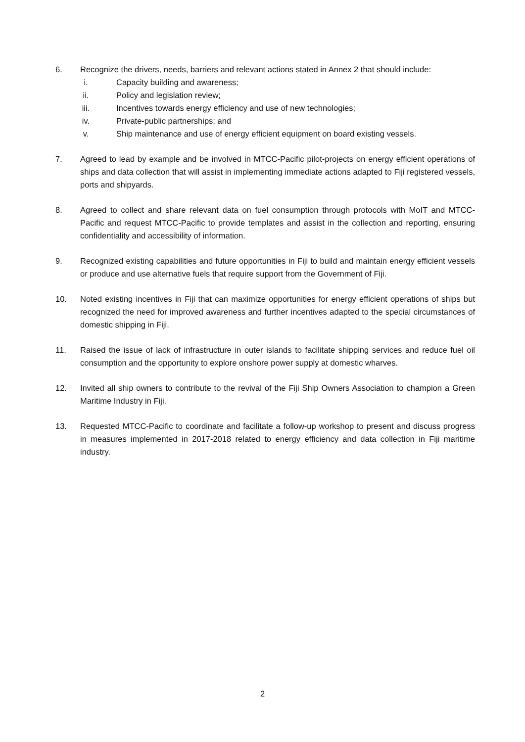6. Recognize the drivers, needs, barriers and relevant actions stated in Annex 2 that should include:
i. Capacity building and awareness;
ii. Policy and legislation review;
iii. Incentives towards energy efficiency and use of new technologies;
iv. Private-public partnerships; and
v. Ship maintenance and use of energy efficient equipment on board existing vessels.
7. Agreed to lead by example and be involved in MTCC-Pacific pilot-projects on energy efficient operations of ships and data collection that will assist in implementing immediate actions adapted to Fiji registered vessels, ports and shipyards.
8. Agreed to collect and share relevant data on fuel consumption through protocols with MoIT and MTCC-Pacific and request MTCC-Pacific to provide templates and assist in the collection and reporting, ensuring confidentiality and accessibility of information.
9. Recognized existing capabilities and future opportunities in Fiji to build and maintain energy efficient vessels or produce and use alternative fuels that require support from the Government of Fiji.
10. Noted existing incentives in Fiji that can maximize opportunities for energy efficient operations of ships but recognized the need for improved awareness and further incentives adapted to the special circumstances of domestic shipping in Fiji.
11. Raised the issue of lack of infrastructure in outer islands to facilitate shipping services and reduce fuel oil consumption and the opportunity to explore onshore power supply at domestic wharves.
12. Invited all ship owners to contribute to the revival of the Fiji Ship Owners Association to champion a Green Maritime Industry in Fiji.
13. Requested MTCC-Pacific to coordinate and facilitate a follow-up workshop to present and discuss progress in measures implemented in 2017-2018 related to energy efficiency and data collection in Fiji maritime industry.
2